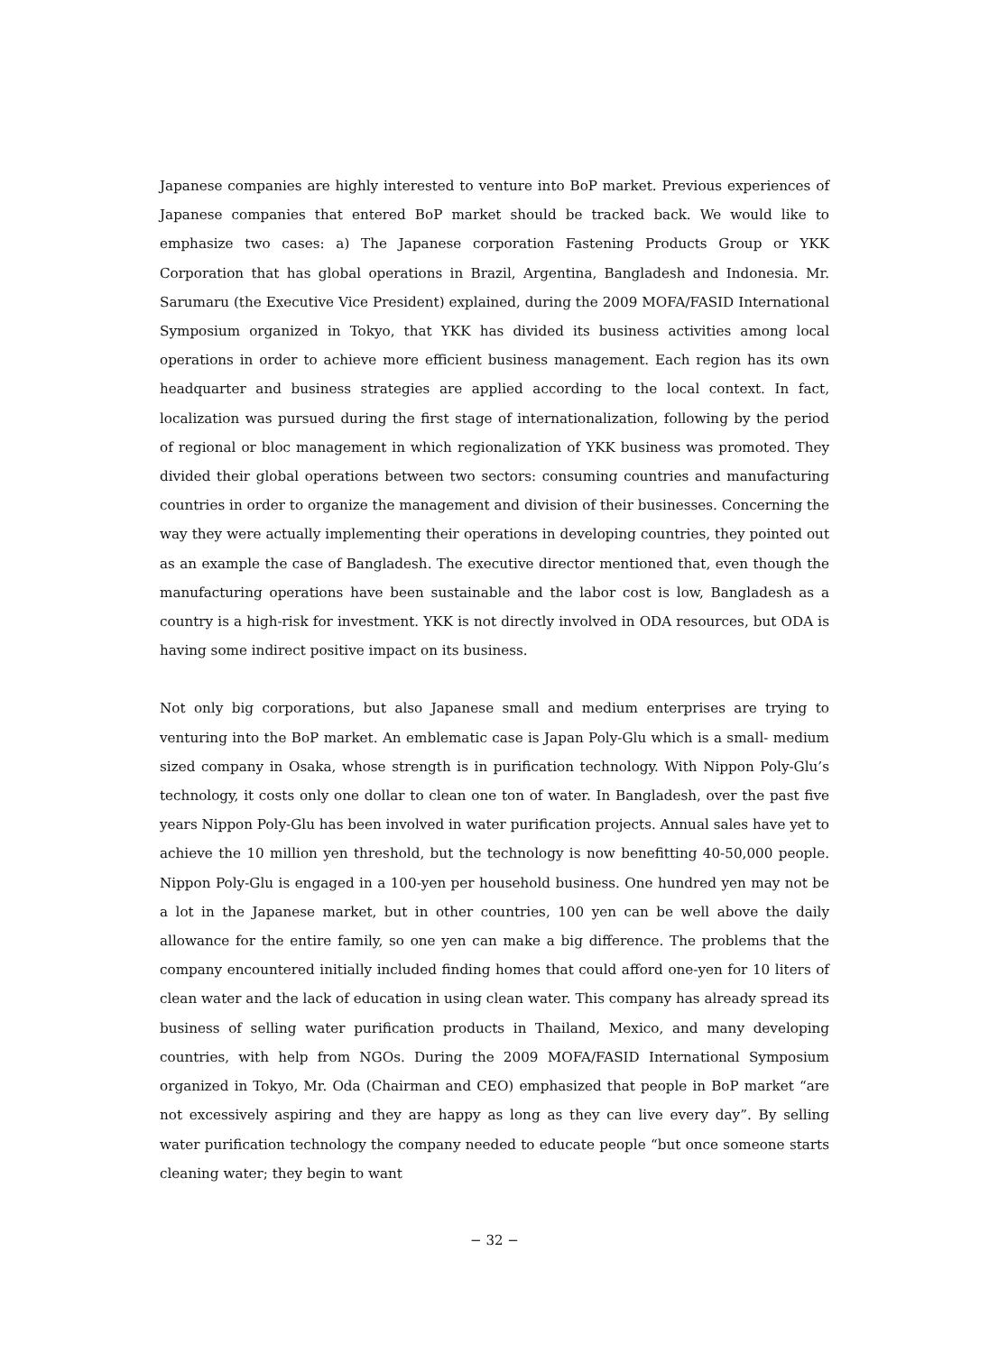Japanese companies are highly interested to venture into BoP market. Previous experiences of Japanese companies that entered BoP market should be tracked back. We would like to emphasize two cases: a) The Japanese corporation Fastening Products Group or YKK Corporation that has global operations in Brazil, Argentina, Bangladesh and Indonesia. Mr. Sarumaru (the Executive Vice President) explained, during the 2009 MOFA/FASID International Symposium organized in Tokyo, that YKK has divided its business activities among local operations in order to achieve more efficient business management. Each region has its own headquarter and business strategies are applied according to the local context. In fact, localization was pursued during the first stage of internationalization, following by the period of regional or bloc management in which regionalization of YKK business was promoted. They divided their global operations between two sectors: consuming countries and manufacturing countries in order to organize the management and division of their businesses. Concerning the way they were actually implementing their operations in developing countries, they pointed out as an example the case of Bangladesh. The executive director mentioned that, even though the manufacturing operations have been sustainable and the labor cost is low, Bangladesh as a country is a high-risk for investment. YKK is not directly involved in ODA resources, but ODA is having some indirect positive impact on its business.
Not only big corporations, but also Japanese small and medium enterprises are trying to venturing into the BoP market. An emblematic case is Japan Poly-Glu which is a small- medium sized company in Osaka, whose strength is in purification technology. With Nippon Poly-Glu’s technology, it costs only one dollar to clean one ton of water. In Bangladesh, over the past five years Nippon Poly-Glu has been involved in water purification projects. Annual sales have yet to achieve the 10 million yen threshold, but the technology is now benefitting 40-50,000 people. Nippon Poly-Glu is engaged in a 100-yen per household business. One hundred yen may not be a lot in the Japanese market, but in other countries, 100 yen can be well above the daily allowance for the entire family, so one yen can make a big difference. The problems that the company encountered initially included finding homes that could afford one-yen for 10 liters of clean water and the lack of education in using clean water. This company has already spread its business of selling water purification products in Thailand, Mexico, and many developing countries, with help from NGOs. During the 2009 MOFA/FASID International Symposium organized in Tokyo, Mr. Oda (Chairman and CEO) emphasized that people in BoP market “are not excessively aspiring and they are happy as long as they can live every day”. By selling water purification technology the company needed to educate people “but once someone starts cleaning water; they begin to want
− 32 −